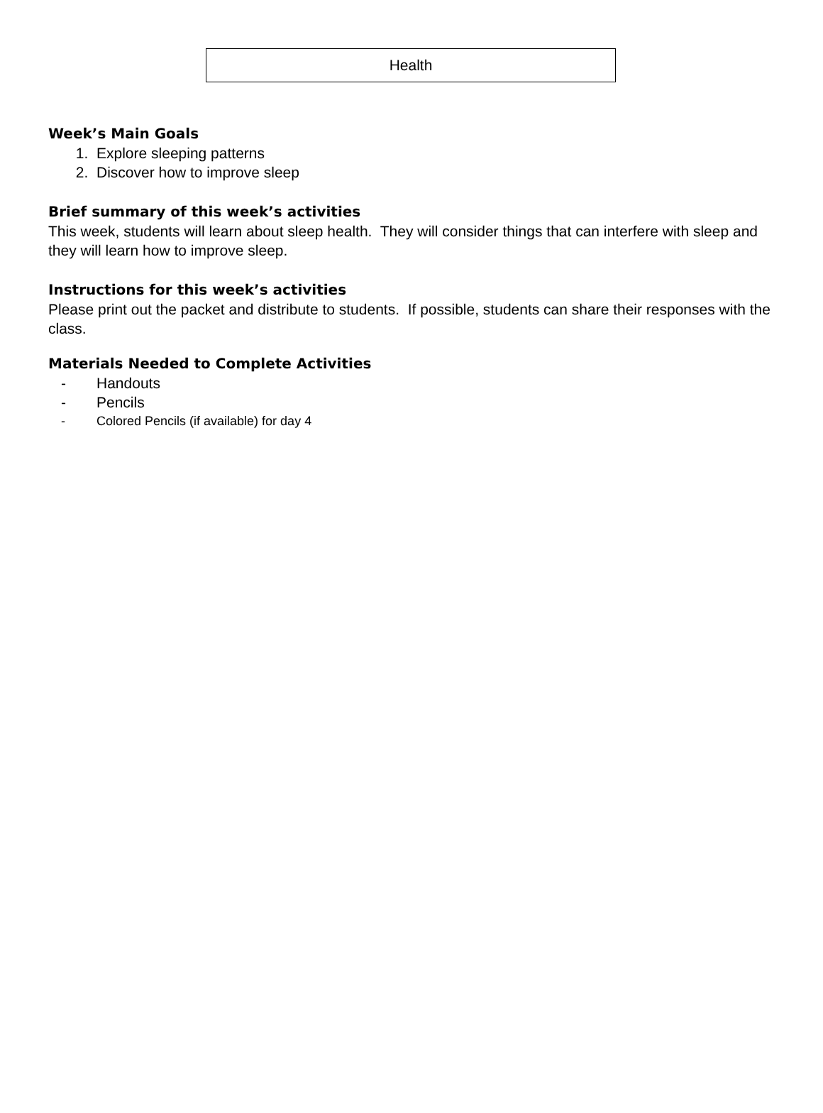Health
Week’s Main Goals
1. Explore sleeping patterns
2. Discover how to improve sleep
Brief summary of this week’s activities
This week, students will learn about sleep health. They will consider things that can interfere with sleep and they will learn how to improve sleep.
Instructions for this week’s activities
Please print out the packet and distribute to students. If possible, students can share their responses with the class.
Materials Needed to Complete Activities
- Handouts
- Pencils
- Colored Pencils (if available) for day 4